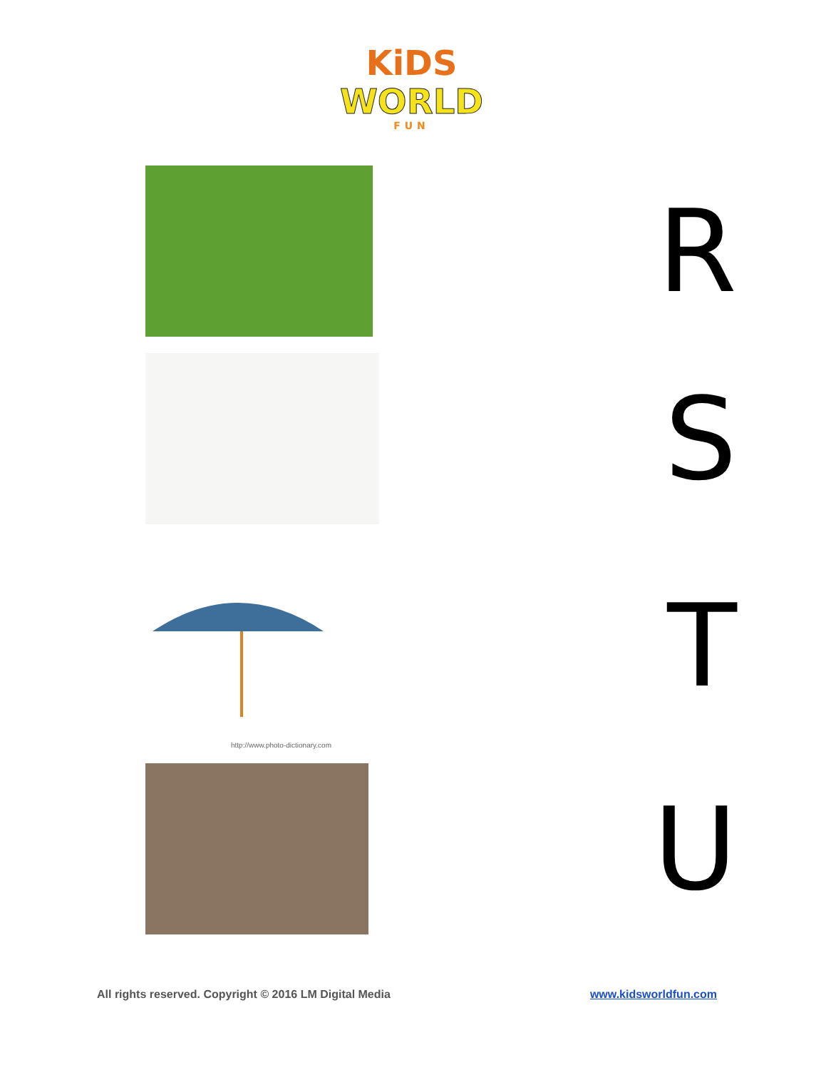KiDS
WORLD
FUN
R
S
http://www.photo-dictionary.com
T
U
All rights reserved. Copyright © 2016 LM Digital Media www.kidsworldfun.com